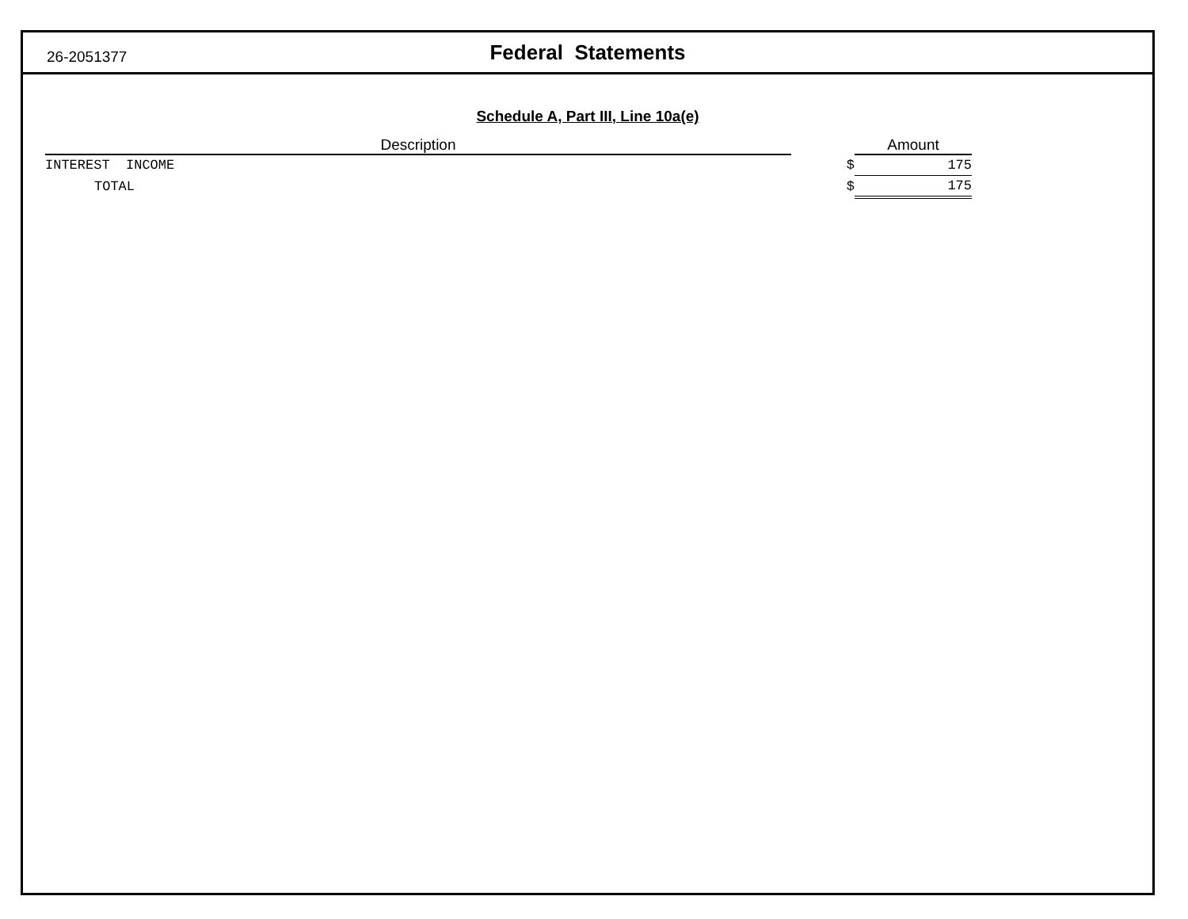26-2051377
Federal Statements
Schedule A, Part III, Line 10a(e)
| Description | | Amount |
| --- | --- | --- |
| INTEREST INCOME | $ | 175 |
| TOTAL | $ | 175 |